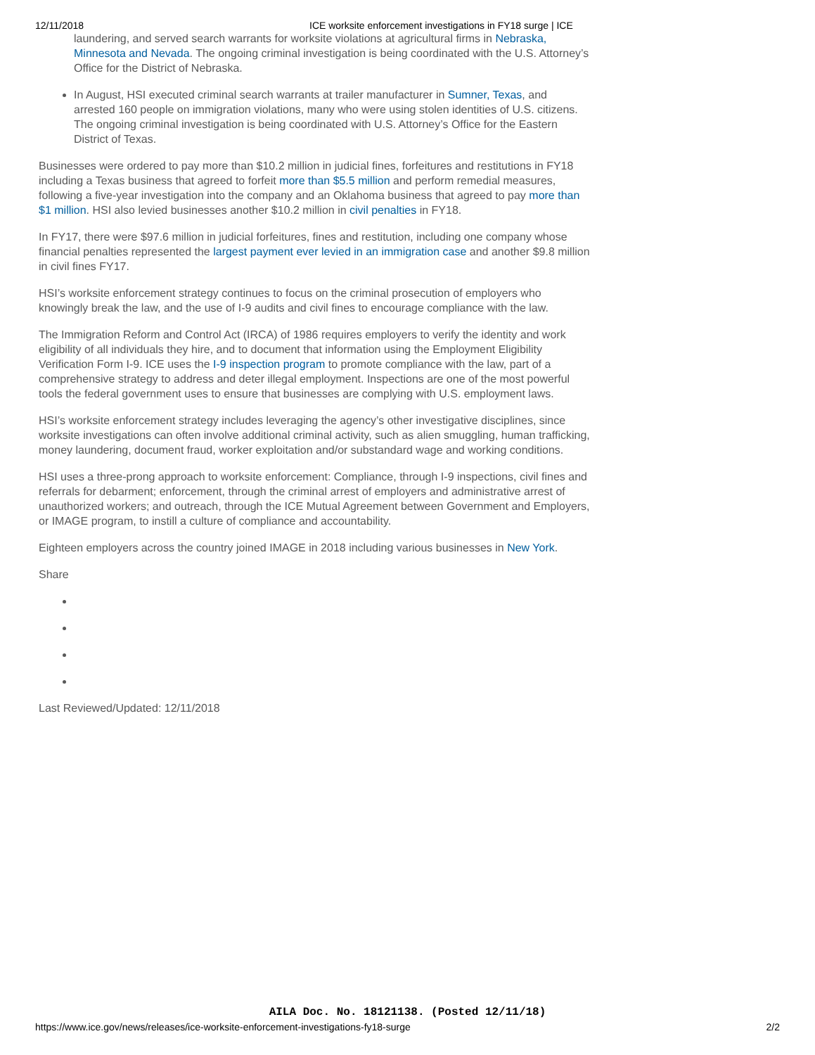12/11/2018 ICE worksite enforcement investigations in FY18 surge | ICE
laundering, and served search warrants for worksite violations at agricultural firms in Nebraska, Minnesota and Nevada. The ongoing criminal investigation is being coordinated with the U.S. Attorney’s Office for the District of Nebraska.
In August, HSI executed criminal search warrants at trailer manufacturer in Sumner, Texas, and arrested 160 people on immigration violations, many who were using stolen identities of U.S. citizens. The ongoing criminal investigation is being coordinated with U.S. Attorney’s Office for the Eastern District of Texas.
Businesses were ordered to pay more than $10.2 million in judicial fines, forfeitures and restitutions in FY18 including a Texas business that agreed to forfeit more than $5.5 million and perform remedial measures, following a five-year investigation into the company and an Oklahoma business that agreed to pay more than $1 million. HSI also levied businesses another $10.2 million in civil penalties in FY18.
In FY17, there were $97.6 million in judicial forfeitures, fines and restitution, including one company whose financial penalties represented the largest payment ever levied in an immigration case and another $9.8 million in civil fines FY17.
HSI’s worksite enforcement strategy continues to focus on the criminal prosecution of employers who knowingly break the law, and the use of I-9 audits and civil fines to encourage compliance with the law.
The Immigration Reform and Control Act (IRCA) of 1986 requires employers to verify the identity and work eligibility of all individuals they hire, and to document that information using the Employment Eligibility Verification Form I-9. ICE uses the I-9 inspection program to promote compliance with the law, part of a comprehensive strategy to address and deter illegal employment. Inspections are one of the most powerful tools the federal government uses to ensure that businesses are complying with U.S. employment laws.
HSI’s worksite enforcement strategy includes leveraging the agency’s other investigative disciplines, since worksite investigations can often involve additional criminal activity, such as alien smuggling, human trafficking, money laundering, document fraud, worker exploitation and/or substandard wage and working conditions.
HSI uses a three-prong approach to worksite enforcement: Compliance, through I-9 inspections, civil fines and referrals for debarment; enforcement, through the criminal arrest of employers and administrative arrest of unauthorized workers; and outreach, through the ICE Mutual Agreement between Government and Employers, or IMAGE program, to instill a culture of compliance and accountability.
Eighteen employers across the country joined IMAGE in 2018 including various businesses in New York.
Share
Last Reviewed/Updated: 12/11/2018
AILA Doc. No. 18121138. (Posted 12/11/18)
https://www.ice.gov/news/releases/ice-worksite-enforcement-investigations-fy18-surge 2/2